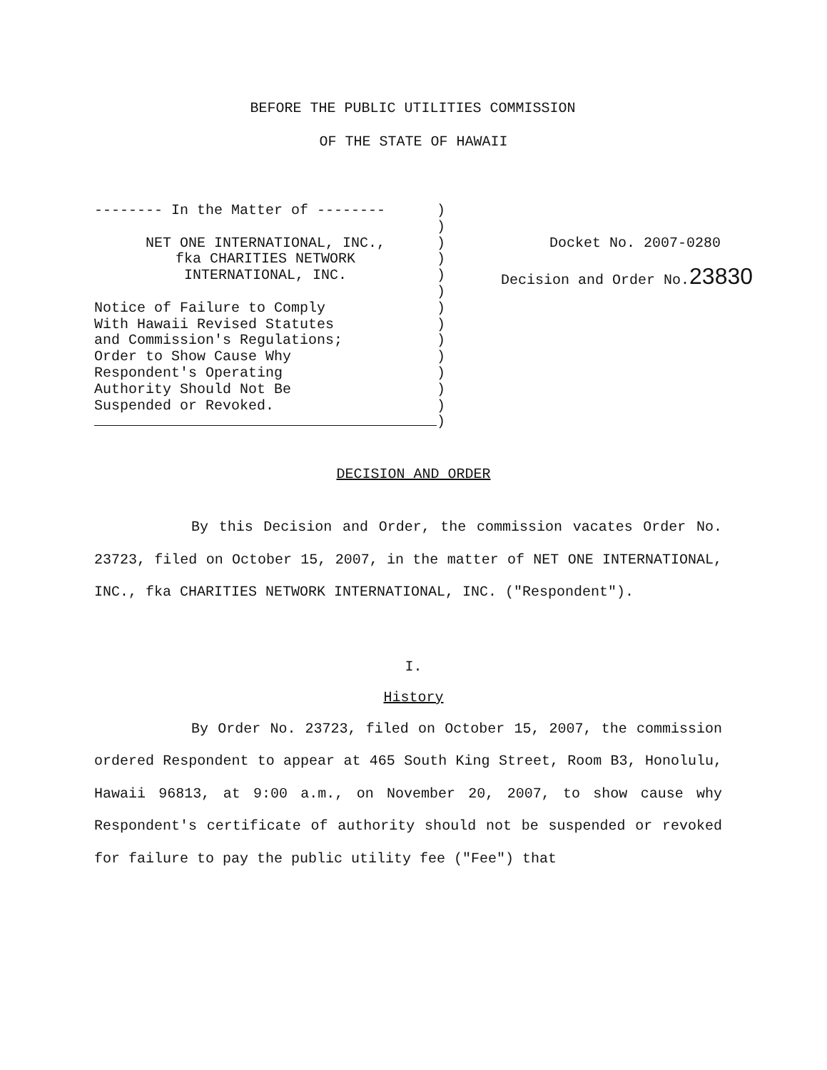BEFORE THE PUBLIC UTILITIES COMMISSION
OF THE STATE OF HAWAII
-------- In the Matter of --------
NET ONE INTERNATIONAL, INC.,
fka CHARITIES NETWORK
INTERNATIONAL, INC.
Notice of Failure to Comply
With Hawaii Revised Statutes
and Commission's Regulations;
Order to Show Cause Why
Respondent's Operating
Authority Should Not Be
Suspended or Revoked.
)
)
)
)
)
)
)
)
)
)
)
)
)
)
Docket No. 2007-0280
Decision and Order No.23830
DECISION AND ORDER
By this Decision and Order, the commission vacates Order No. 23723, filed on October 15, 2007, in the matter of NET ONE INTERNATIONAL, INC., fka CHARITIES NETWORK INTERNATIONAL, INC. ("Respondent").
I.
History
By Order No. 23723, filed on October 15, 2007, the commission ordered Respondent to appear at 465 South King Street, Room B3, Honolulu, Hawaii 96813, at 9:00 a.m., on November 20, 2007, to show cause why Respondent's certificate of authority should not be suspended or revoked for failure to pay the public utility fee ("Fee") that